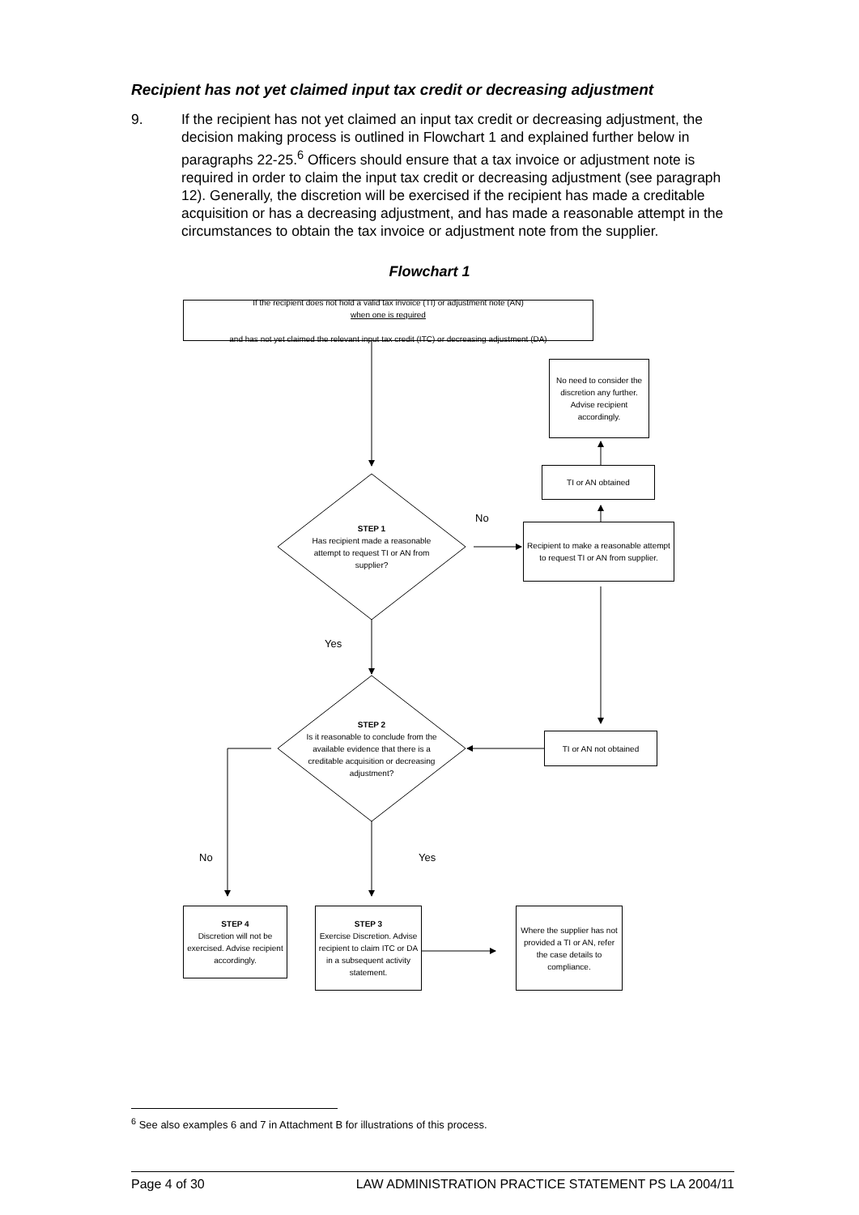Recipient has not yet claimed input tax credit or decreasing adjustment
9. If the recipient has not yet claimed an input tax credit or decreasing adjustment, the decision making process is outlined in Flowchart 1 and explained further below in paragraphs 22-25.<sup>6</sup> Officers should ensure that a tax invoice or adjustment note is required in order to claim the input tax credit or decreasing adjustment (see paragraph 12). Generally, the discretion will be exercised if the recipient has made a creditable acquisition or has a decreasing adjustment, and has made a reasonable attempt in the circumstances to obtain the tax invoice or adjustment note from the supplier.
Flowchart 1
If the recipient does not hold a valid tax invoice (TI) or adjustment note (AN)
when one is required
and has not yet claimed the relevant input tax credit (ITC) or decreasing adjustment (DA)
No need to consider the discretion any further. Advise recipient accordingly.
TI or AN obtained
Recipient to make a reasonable attempt to request TI or AN from supplier.
STEP 1
Has recipient made a reasonable attempt to request TI or AN from supplier?
No
Yes
STEP 2
Is it reasonable to conclude from the available evidence that there is a creditable acquisition or decreasing adjustment?
TI or AN not obtained
No Yes
STEP 4
Discretion will not be exercised. Advise recipient accordingly.
STEP 3
Exercise Discretion. Advise recipient to claim ITC or DA in a subsequent activity statement.
Where the supplier has not provided a TI or AN, refer the case details to compliance.
<sup>6</sup> See also examples 6 and 7 in Attachment B for illustrations of this process.
Page 4 of 30 LAW ADMINISTRATION PRACTICE STATEMENT PS LA 2004/11